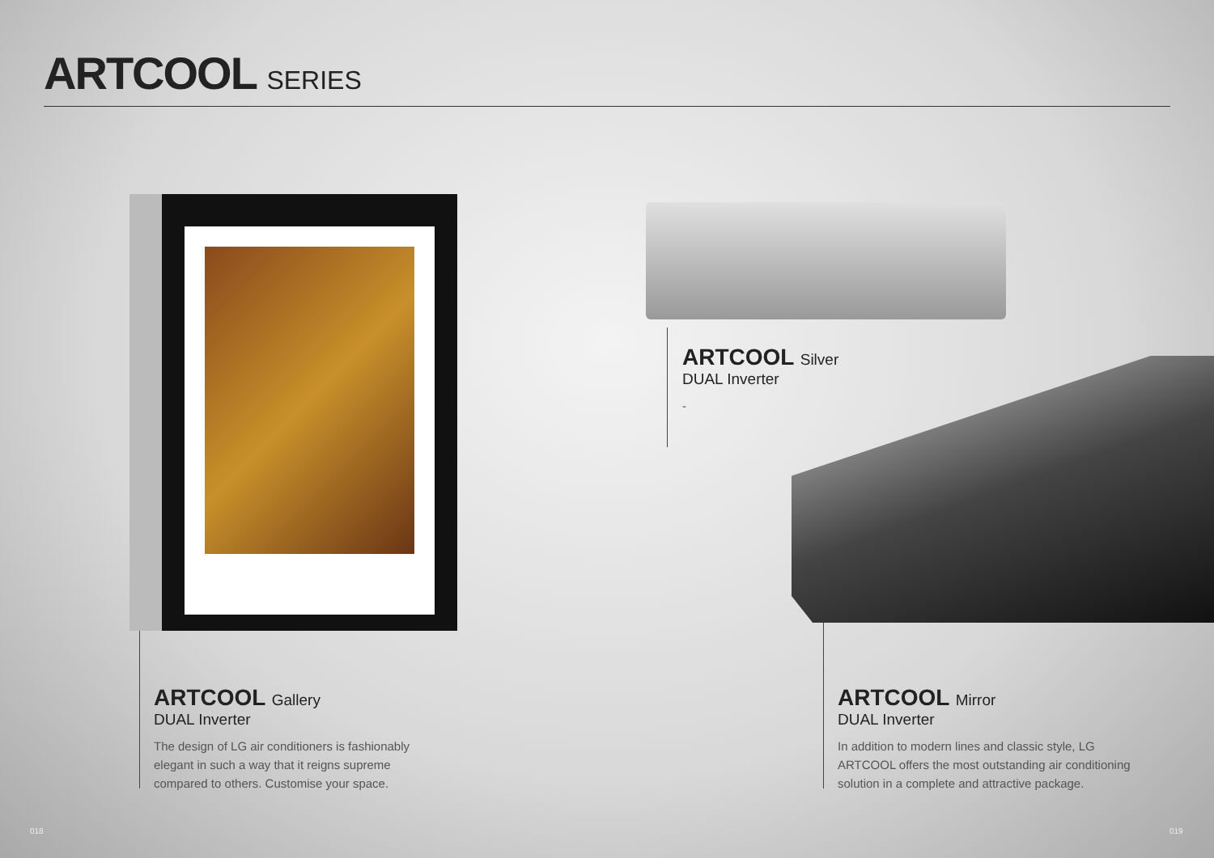ARTCOOL SERIES
ARTCOOL Silver
DUAL Inverter
-
ARTCOOL Gallery
DUAL Inverter
The design of LG air conditioners is fashionably elegant in such a way that it reigns supreme compared to others. Customise your space.
ARTCOOL Mirror
DUAL Inverter
In addition to modern lines and classic style, LG ARTCOOL offers the most outstanding air conditioning solution in a complete and attractive package.
018 019